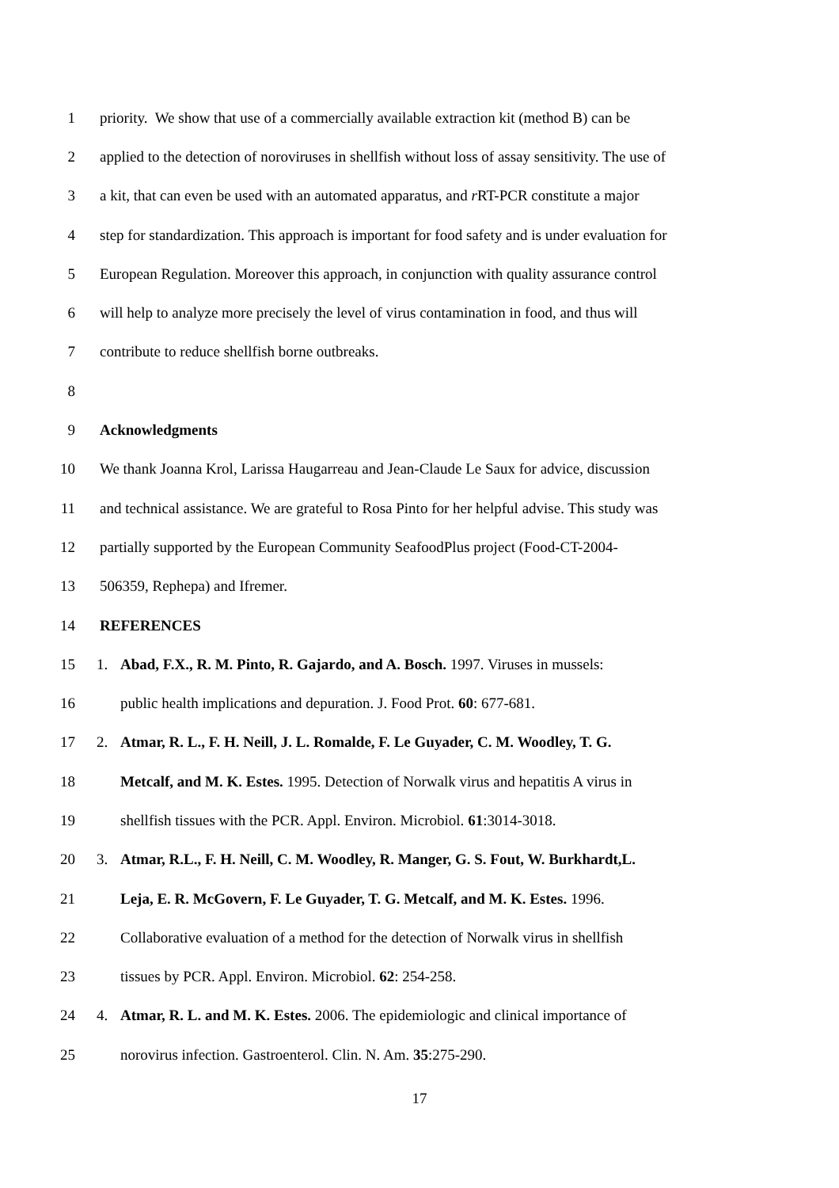1 priority. We show that use of a commercially available extraction kit (method B) can be
2 applied to the detection of noroviruses in shellfish without loss of assay sensitivity. The use of
3 a kit, that can even be used with an automated apparatus, and r RT-PCR constitute a major
4 step for standardization. This approach is important for food safety and is under evaluation for
5 European Regulation. Moreover this approach, in conjunction with quality assurance control
6 will help to analyze more precisely the level of virus contamination in food, and thus will
7 contribute to reduce shellfish borne outbreaks.
8
9 Acknowledgments
10 We thank Joanna Krol, Larissa Haugarreau and Jean-Claude Le Saux for advice, discussion
11 and technical assistance. We are grateful to Rosa Pinto for her helpful advise. This study was
12 partially supported by the European Community SeafoodPlus project (Food-CT-2004-
13 506359, Rephepa) and Ifremer.
14 REFERENCES
15 1. Abad, F.X., R. M. Pinto, R. Gajardo, and A. Bosch. 1997. Viruses in mussels:
16 public health implications and depuration. J. Food Prot. 60: 677-681.
17 2. Atmar, R. L., F. H. Neill, J. L. Romalde, F. Le Guyader, C. M. Woodley, T. G.
18 Metcalf, and M. K. Estes. 1995. Detection of Norwalk virus and hepatitis A virus in
19 shellfish tissues with the PCR. Appl. Environ. Microbiol. 61:3014-3018.
20 3. Atmar, R.L., F. H. Neill, C. M. Woodley, R. Manger, G. S. Fout, W. Burkhardt,L.
21 Leja, E. R. McGovern, F. Le Guyader, T. G. Metcalf, and M. K. Estes. 1996.
22 Collaborative evaluation of a method for the detection of Norwalk virus in shellfish
23 tissues by PCR. Appl. Environ. Microbiol. 62: 254-258.
24 4. Atmar, R. L. and M. K. Estes. 2006. The epidemiologic and clinical importance of
25 norovirus infection. Gastroenterol. Clin. N. Am. 35:275-290.
17